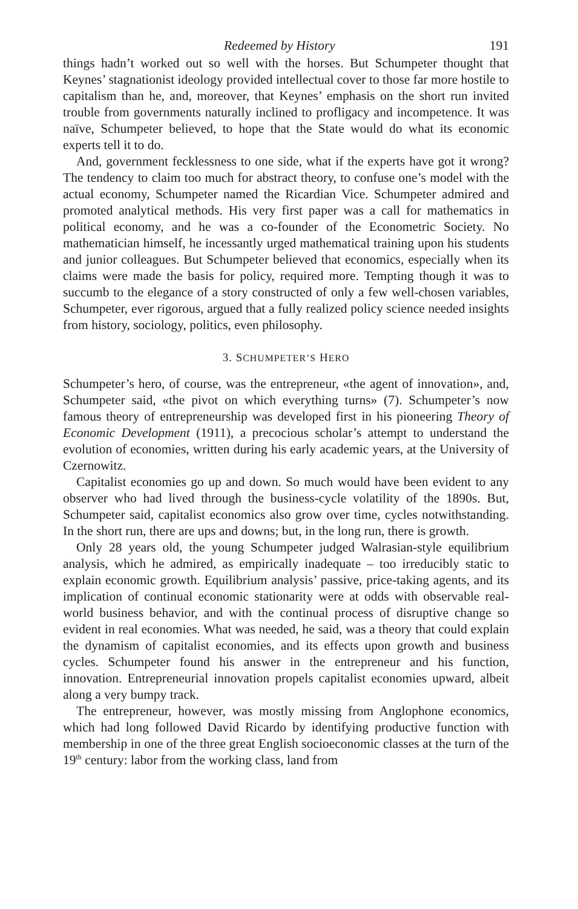Redeemed by History 191
things hadn’t worked out so well with the horses. But Schumpeter thought that Keynes’ stagnationist ideology provided intellectual cover to those far more hostile to capitalism than he, and, moreover, that Keynes’ emphasis on the short run invited trouble from governments naturally inclined to profligacy and incompetence. It was naïve, Schumpeter believed, to hope that the State would do what its economic experts tell it to do.
And, government fecklessness to one side, what if the experts have got it wrong? The tendency to claim too much for abstract theory, to confuse one’s model with the actual economy, Schumpeter named the Ricardian Vice. Schumpeter admired and promoted analytical methods. His very first paper was a call for mathematics in political economy, and he was a co-founder of the Econometric Society. No mathematician himself, he incessantly urged mathematical training upon his students and junior colleagues. But Schumpeter believed that economics, especially when its claims were made the basis for policy, required more. Tempting though it was to succumb to the elegance of a story constructed of only a few well-chosen variables, Schumpeter, ever rigorous, argued that a fully realized policy science needed insights from history, sociology, politics, even philosophy.
3. SCHUMPETER’S HERO
Schumpeter’s hero, of course, was the entrepreneur, «the agent of innovation», and, Schumpeter said, «the pivot on which everything turns» (7). Schumpeter’s now famous theory of entrepreneurship was developed first in his pioneering Theory of Economic Development (1911), a precocious scholar’s attempt to understand the evolution of economies, written during his early academic years, at the University of Czernowitz.
Capitalist economies go up and down. So much would have been evident to any observer who had lived through the business-cycle volatility of the 1890s. But, Schumpeter said, capitalist economics also grow over time, cycles notwithstanding. In the short run, there are ups and downs; but, in the long run, there is growth.
Only 28 years old, the young Schumpeter judged Walrasian-style equilibrium analysis, which he admired, as empirically inadequate – too irreducibly static to explain economic growth. Equilibrium analysis’ passive, price-taking agents, and its implication of continual economic stationarity were at odds with observable real-world business behavior, and with the continual process of disruptive change so evident in real economies. What was needed, he said, was a theory that could explain the dynamism of capitalist economies, and its effects upon growth and business cycles. Schumpeter found his answer in the entrepreneur and his function, innovation. Entrepreneurial innovation propels capitalist economies upward, albeit along a very bumpy track.
The entrepreneur, however, was mostly missing from Anglophone economics, which had long followed David Ricardo by identifying productive function with membership in one of the three great English socioeconomic classes at the turn of the 19<sup>th</sup> century: labor from the working class, land from